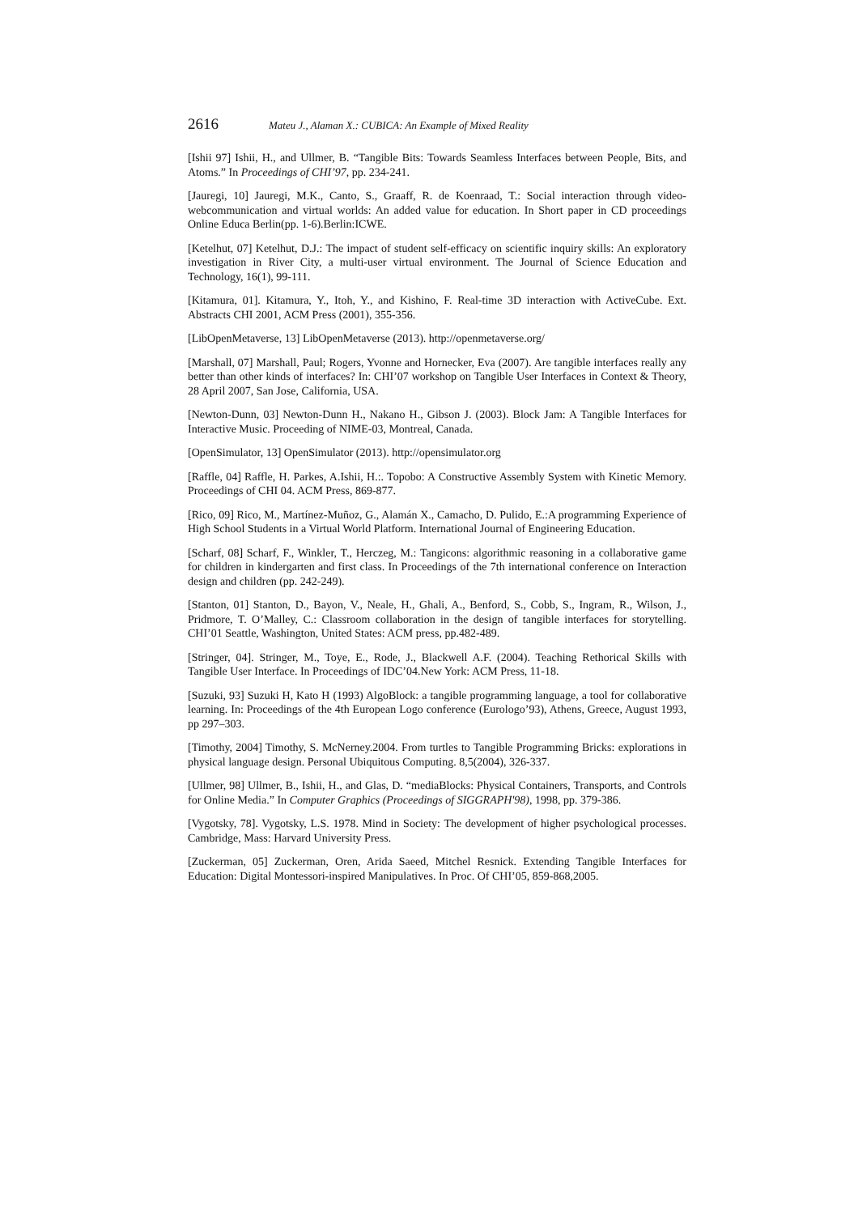2616 Mateu J., Alaman X.: CUBICA: An Example of Mixed Reality
[Ishii 97] Ishii, H., and Ullmer, B. “Tangible Bits: Towards Seamless Interfaces between People, Bits, and Atoms.” In Proceedings of CHI’97, pp. 234-241.
[Jauregi, 10] Jauregi, M.K., Canto, S., Graaff, R. de Koenraad, T.: Social interaction through video-webcommunication and virtual worlds: An added value for education. In Short paper in CD proceedings Online Educa Berlin(pp. 1-6).Berlin:ICWE.
[Ketelhut, 07] Ketelhut, D.J.: The impact of student self-efficacy on scientific inquiry skills: An exploratory investigation in River City, a multi-user virtual environment. The Journal of Science Education and Technology, 16(1), 99-111.
[Kitamura, 01]. Kitamura, Y., Itoh, Y., and Kishino, F. Real-time 3D interaction with ActiveCube. Ext. Abstracts CHI 2001, ACM Press (2001), 355-356.
[LibOpenMetaverse, 13] LibOpenMetaverse (2013). http://openmetaverse.org/
[Marshall, 07] Marshall, Paul; Rogers, Yvonne and Hornecker, Eva (2007). Are tangible interfaces really any better than other kinds of interfaces? In: CHI’07 workshop on Tangible User Interfaces in Context & Theory, 28 April 2007, San Jose, California, USA.
[Newton-Dunn, 03] Newton-Dunn H., Nakano H., Gibson J. (2003). Block Jam: A Tangible Interfaces for Interactive Music. Proceeding of NIME-03, Montreal, Canada.
[OpenSimulator, 13] OpenSimulator (2013). http://opensimulator.org
[Raffle, 04] Raffle, H. Parkes, A.Ishii, H.:. Topobo: A Constructive Assembly System with Kinetic Memory. Proceedings of CHI 04. ACM Press, 869-877.
[Rico, 09] Rico, M., Martínez-Muñoz, G., Alamán X., Camacho, D. Pulido, E.:A programming Experience of High School Students in a Virtual World Platform. International Journal of Engineering Education.
[Scharf, 08] Scharf, F., Winkler, T., Herczeg, M.: Tangicons: algorithmic reasoning in a collaborative game for children in kindergarten and first class. In Proceedings of the 7th international conference on Interaction design and children (pp. 242-249).
[Stanton, 01] Stanton, D., Bayon, V., Neale, H., Ghali, A., Benford, S., Cobb, S., Ingram, R., Wilson, J., Pridmore, T. O’Malley, C.: Classroom collaboration in the design of tangible interfaces for storytelling. CHI’01 Seattle, Washington, United States: ACM press, pp.482-489.
[Stringer, 04]. Stringer, M., Toye, E., Rode, J., Blackwell A.F. (2004). Teaching Rethorical Skills with Tangible User Interface. In Proceedings of IDC’04.New York: ACM Press, 11-18.
[Suzuki, 93] Suzuki H, Kato H (1993) AlgoBlock: a tangible programming language, a tool for collaborative learning. In: Proceedings of the 4th European Logo conference (Eurologo’93), Athens, Greece, August 1993, pp 297–303.
[Timothy, 2004] Timothy, S. McNerney.2004. From turtles to Tangible Programming Bricks: explorations in physical language design. Personal Ubiquitous Computing. 8,5(2004), 326-337.
[Ullmer, 98] Ullmer, B., Ishii, H., and Glas, D. “mediaBlocks: Physical Containers, Transports, and Controls for Online Media.” In Computer Graphics (Proceedings of SIGGRAPH'98), 1998, pp. 379-386.
[Vygotsky, 78]. Vygotsky, L.S. 1978. Mind in Society: The development of higher psychological processes. Cambridge, Mass: Harvard University Press.
[Zuckerman, 05] Zuckerman, Oren, Arida Saeed, Mitchel Resnick. Extending Tangible Interfaces for Education: Digital Montessori-inspired Manipulatives. In Proc. Of CHI’05, 859-868,2005.